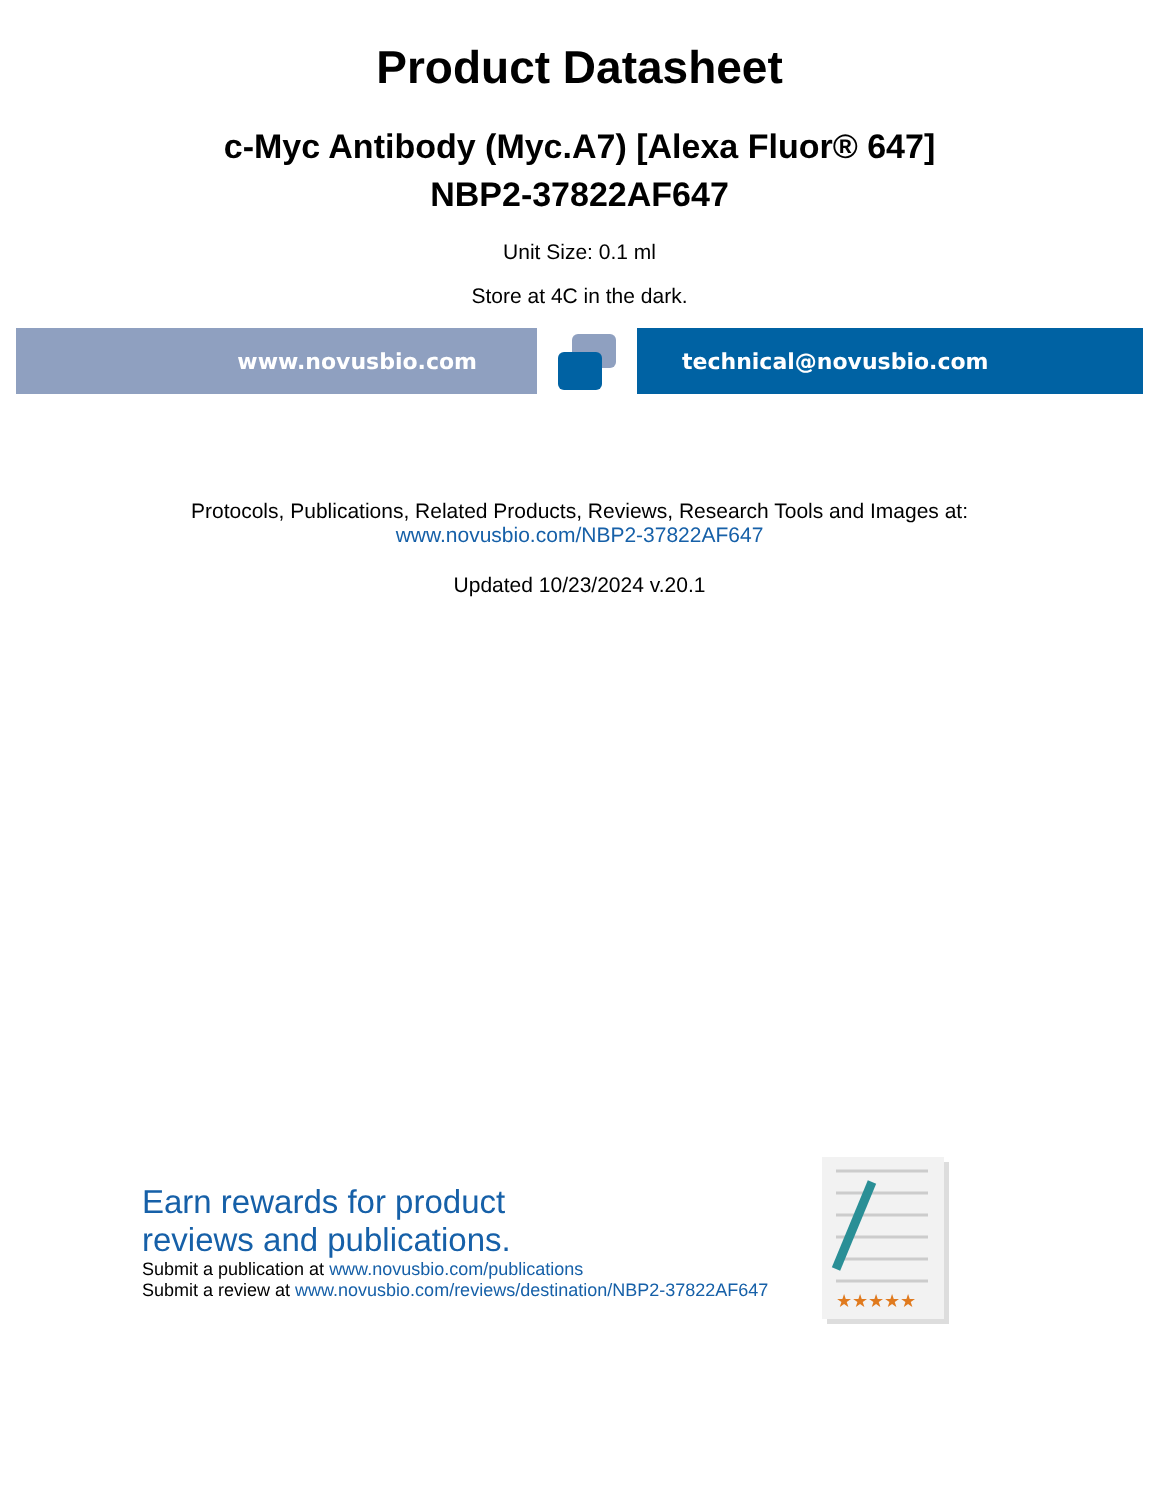Product Datasheet
c-Myc Antibody (Myc.A7) [Alexa Fluor® 647]
NBP2-37822AF647
Unit Size: 0.1 ml
Store at 4C in the dark.
www.novusbio.com technical@novusbio.com
Protocols, Publications, Related Products, Reviews, Research Tools and Images at:
www.novusbio.com/NBP2-37822AF647
Updated 10/23/2024 v.20.1
Earn rewards for product
reviews and publications.
Submit a publication at www.novusbio.com/publications
Submit a review at www.novusbio.com/reviews/destination/NBP2-37822AF647
★★★★★